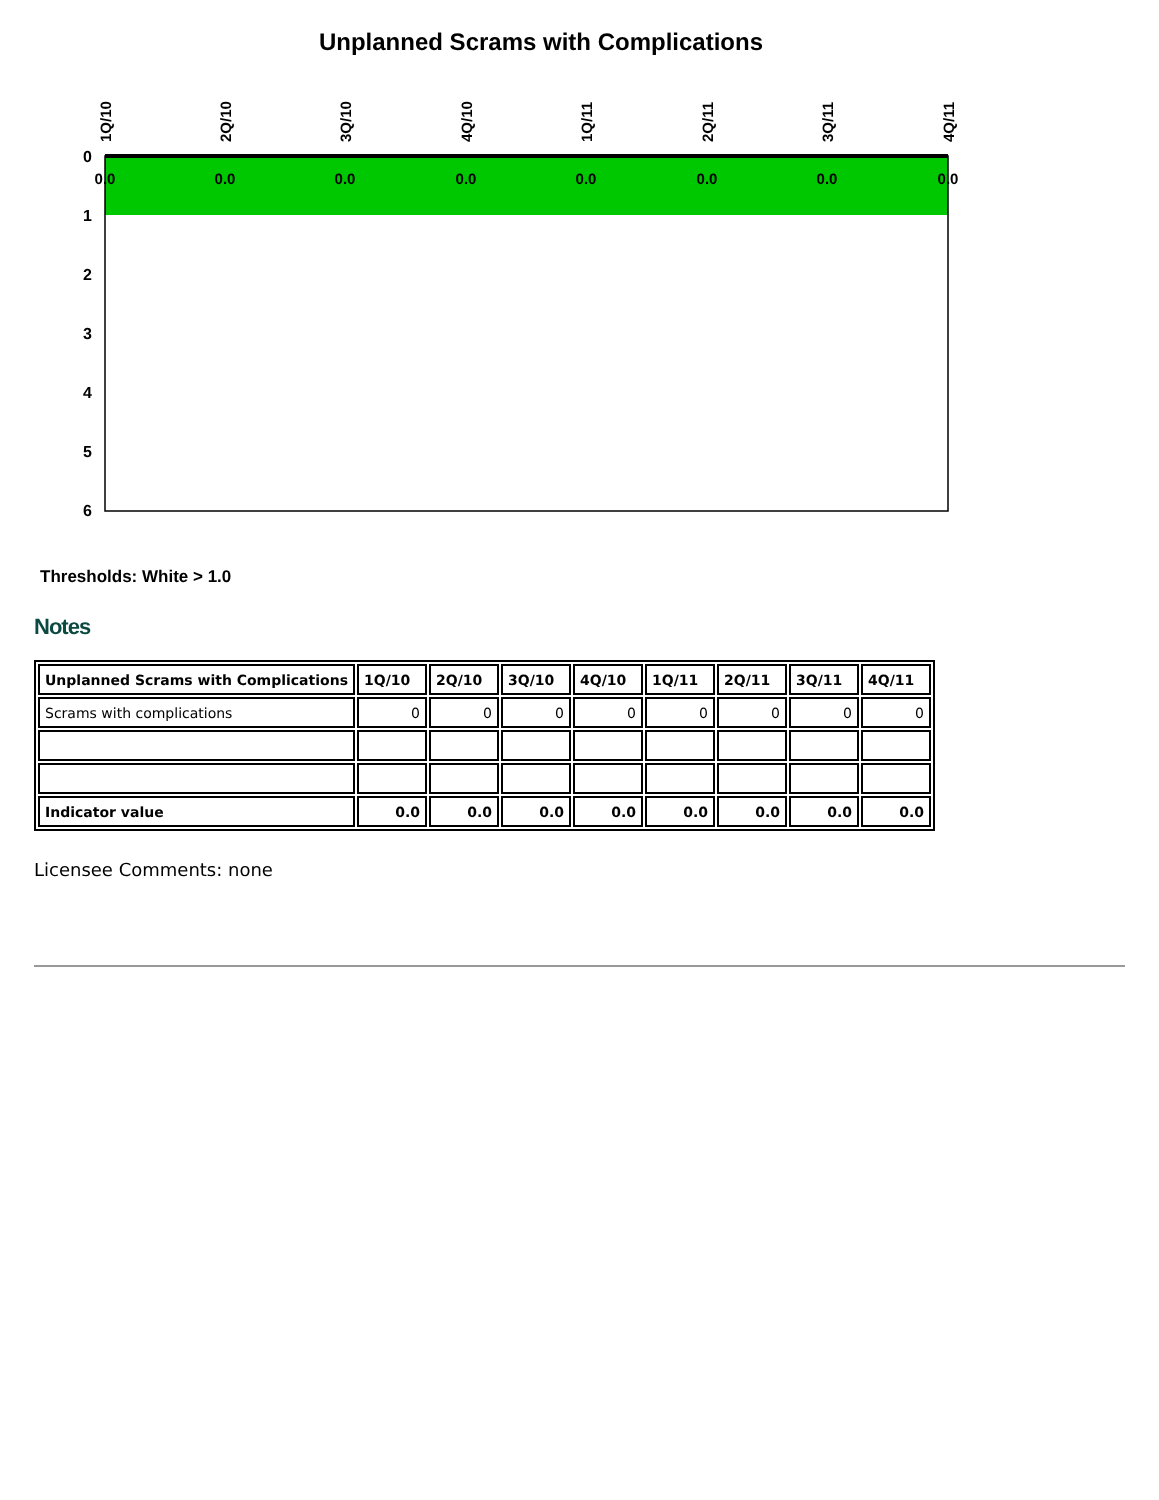Unplanned Scrams with Complications
0
1
2
3
4
5
6
0.0
0.0
0.0
0.0
0.0
0.0
0.0
0.0
1Q/10
2Q/10
3Q/10
4Q/10
1Q/11
2Q/11
3Q/11
4Q/11
Thresholds: White > 1.0
Notes
| Unplanned Scrams with Complications | 1Q/10 | 2Q/10 | 3Q/10 | 4Q/10 | 1Q/11 | 2Q/11 | 3Q/11 | 4Q/11 |
| --- | --- | --- | --- | --- | --- | --- | --- | --- |
| Scrams with complications | 0 | 0 | 0 | 0 | 0 | 0 | 0 | 0 |
| Indicator value | 0.0 | 0.0 | 0.0 | 0.0 | 0.0 | 0.0 | 0.0 | 0.0 |
Licensee Comments: none